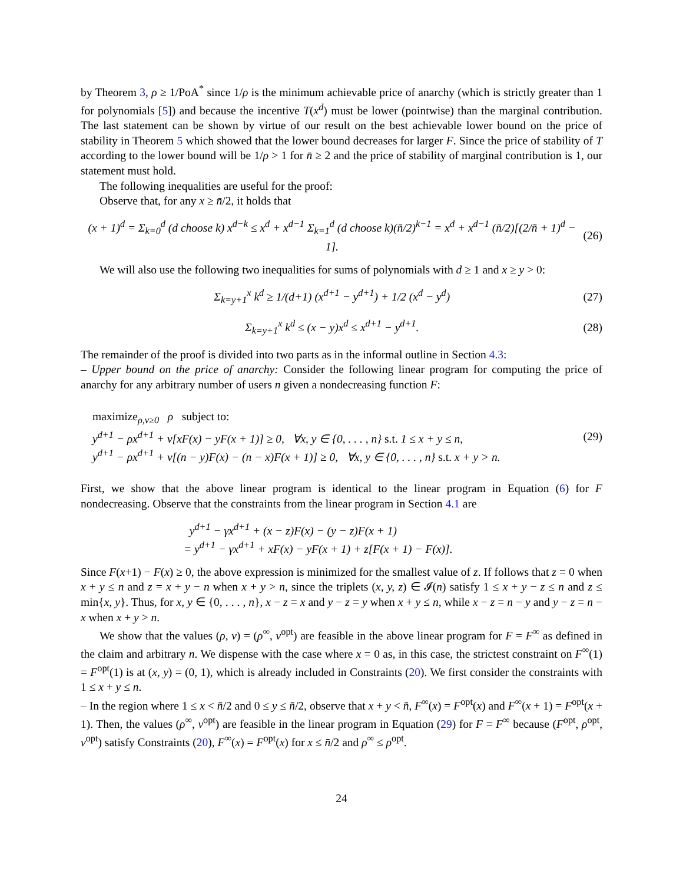by Theorem 3, ρ ≥ 1/PoA<sup>*</sup> since 1/ρ is the minimum achievable price of anarchy (which is strictly greater than 1 for polynomials [5]) and because the incentive T(x<sup>d</sup>) must be lower (pointwise) than the marginal contribution. The last statement can be shown by virtue of our result on the best achievable lower bound on the price of stability in Theorem 5 which showed that the lower bound decreases for larger F. Since the price of stability of T according to the lower bound will be 1/ρ > 1 for n̄ ≥ 2 and the price of stability of marginal contribution is 1, our statement must hold.
The following inequalities are useful for the proof:
Observe that, for any x ≥ n̄/2, it holds that
(x + 1)<sup>d</sup> = Σ<sub>k=0</sub><sup>d</sup> (d choose k) x<sup>d−k</sup> ≤ x<sup>d</sup> + x<sup>d−1</sup> Σ<sub>k=1</sub><sup>d</sup> (d choose k)(n̄/2)<sup>k−1</sup> = x<sup>d</sup> + x<sup>d−1</sup> (n̄/2)[(2/n̄ + 1)<sup>d</sup> − 1]. (26)
We will also use the following two inequalities for sums of polynomials with d ≥ 1 and x ≥ y > 0:
Σ<sub>k=y+1</sub><sup>x</sup> k<sup>d</sup> ≥ 1/(d+1) (x<sup>d+1</sup> − y<sup>d+1</sup>) + 1/2 (x<sup>d</sup> − y<sup>d</sup>) (27)
Σ<sub>k=y+1</sub><sup>x</sup> k<sup>d</sup> ≤ (x − y)x<sup>d</sup> ≤ x<sup>d+1</sup> − y<sup>d+1</sup>. (28)
The remainder of the proof is divided into two parts as in the informal outline in Section 4.3:
– Upper bound on the price of anarchy: Consider the following linear program for computing the price of anarchy for any arbitrary number of users n given a nondecreasing function F:
maximize<sub>ρ,ν≥0</sub> ρ subject to:
y<sup>d+1</sup> − ρx<sup>d+1</sup> + ν[xF(x) − yF(x + 1)] ≥ 0, ∀x, y ∈ {0, . . . , n} s.t. 1 ≤ x + y ≤ n,
y<sup>d+1</sup> − ρx<sup>d+1</sup> + ν[(n − y)F(x) − (n − x)F(x + 1)] ≥ 0, ∀x, y ∈ {0, . . . , n} s.t. x + y > n.
(29)
First, we show that the above linear program is identical to the linear program in Equation (6) for F nondecreasing. Observe that the constraints from the linear program in Section 4.1 are
y<sup>d+1</sup> − γx<sup>d+1</sup> + (x − z)F(x) − (y − z)F(x + 1)
= y<sup>d+1</sup> − γx<sup>d+1</sup> + xF(x) − yF(x + 1) + z[F(x + 1) − F(x)].
Since F(x+1) − F(x) ≥ 0, the above expression is minimized for the smallest value of z. If follows that z = 0 when x + y ≤ n and z = x + y − n when x + y > n, since the triplets (x, y, z) ∈ 𝓘(n) satisfy 1 ≤ x + y − z ≤ n and z ≤ min{x, y}. Thus, for x, y ∈ {0, . . . , n}, x − z = x and y − z = y when x + y ≤ n, while x − z = n − y and y − z = n − x when x + y > n.
We show that the values (ρ, ν) = (ρ<sup>∞</sup>, ν<sup>opt</sup>) are feasible in the above linear program for F = F<sup>∞</sup> as defined in the claim and arbitrary n. We dispense with the case where x = 0 as, in this case, the strictest constraint on F<sup>∞</sup>(1) = F<sup>opt</sup>(1) is at (x, y) = (0, 1), which is already included in Constraints (20). We first consider the constraints with 1 ≤ x + y ≤ n.
– In the region where 1 ≤ x < n̄/2 and 0 ≤ y ≤ n̄/2, observe that x + y < n̄, F<sup>∞</sup>(x) = F<sup>opt</sup>(x) and F<sup>∞</sup>(x + 1) = F<sup>opt</sup>(x + 1). Then, the values (ρ<sup>∞</sup>, ν<sup>opt</sup>) are feasible in the linear program in Equation (29) for F = F<sup>∞</sup> because (F<sup>opt</sup>, ρ<sup>opt</sup>, ν<sup>opt</sup>) satisfy Constraints (20), F<sup>∞</sup>(x) = F<sup>opt</sup>(x) for x ≤ n̄/2 and ρ<sup>∞</sup> ≤ ρ<sup>opt</sup>.
24